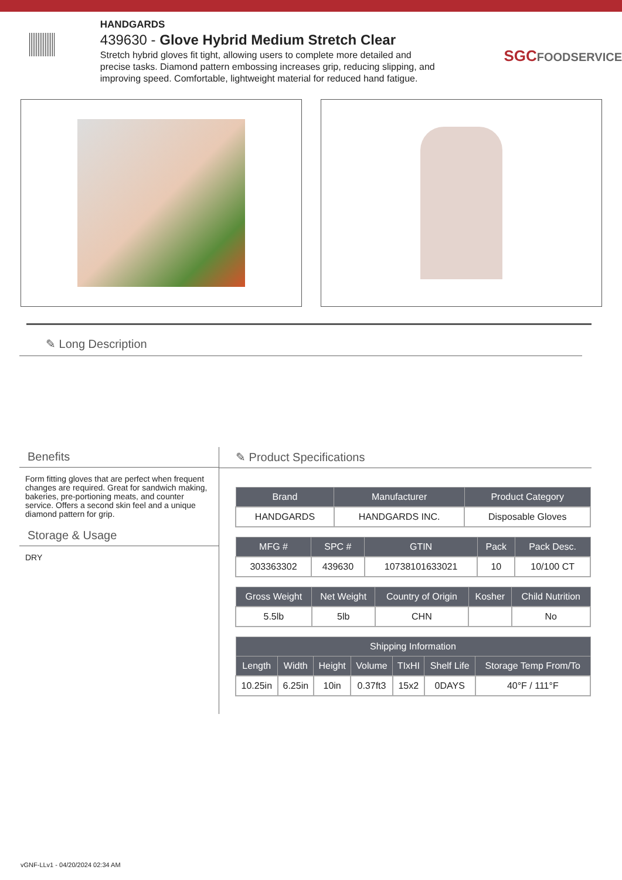HANDGARDS
439630 - Glove Hybrid Medium Stretch Clear
Stretch hybrid gloves fit tight, allowing users to complete more detailed and precise tasks. Diamond pattern embossing increases grip, reducing slipping, and improving speed. Comfortable, lightweight material for reduced hand fatigue.
SGCFOODSERVICE
✎ Long Description
Benefits
Form fitting gloves that are perfect when frequent changes are required. Great for sandwich making, bakeries, pre-portioning meats, and counter service. Offers a second skin feel and a unique diamond pattern for grip.
Storage & Usage
DRY
✎ Product Specifications
| Brand | Manufacturer | Product Category |
| --- | --- | --- |
| HANDGARDS | HANDGARDS INC. | Disposable Gloves |
| MFG # | SPC # | GTIN | Pack | Pack Desc. |
| --- | --- | --- | --- | --- |
| 303363302 | 439630 | 10738101633021 | 10 | 10/100 CT |
| Gross Weight | Net Weight | Country of Origin | Kosher | Child Nutrition |
| --- | --- | --- | --- | --- |
| 5.5lb | 5lb | CHN | | No |
| Shipping Information | | | | | | |
| --- | --- | --- | --- | --- | --- | --- |
| Length | Width | Height | Volume | TIxHI | Shelf Life | Storage Temp From/To |
| 10.25in | 6.25in | 10in | 0.37ft3 | 15x2 | 0DAYS | 40°F / 111°F |
vGNF-LLv1 - 04/20/2024 02:34 AM